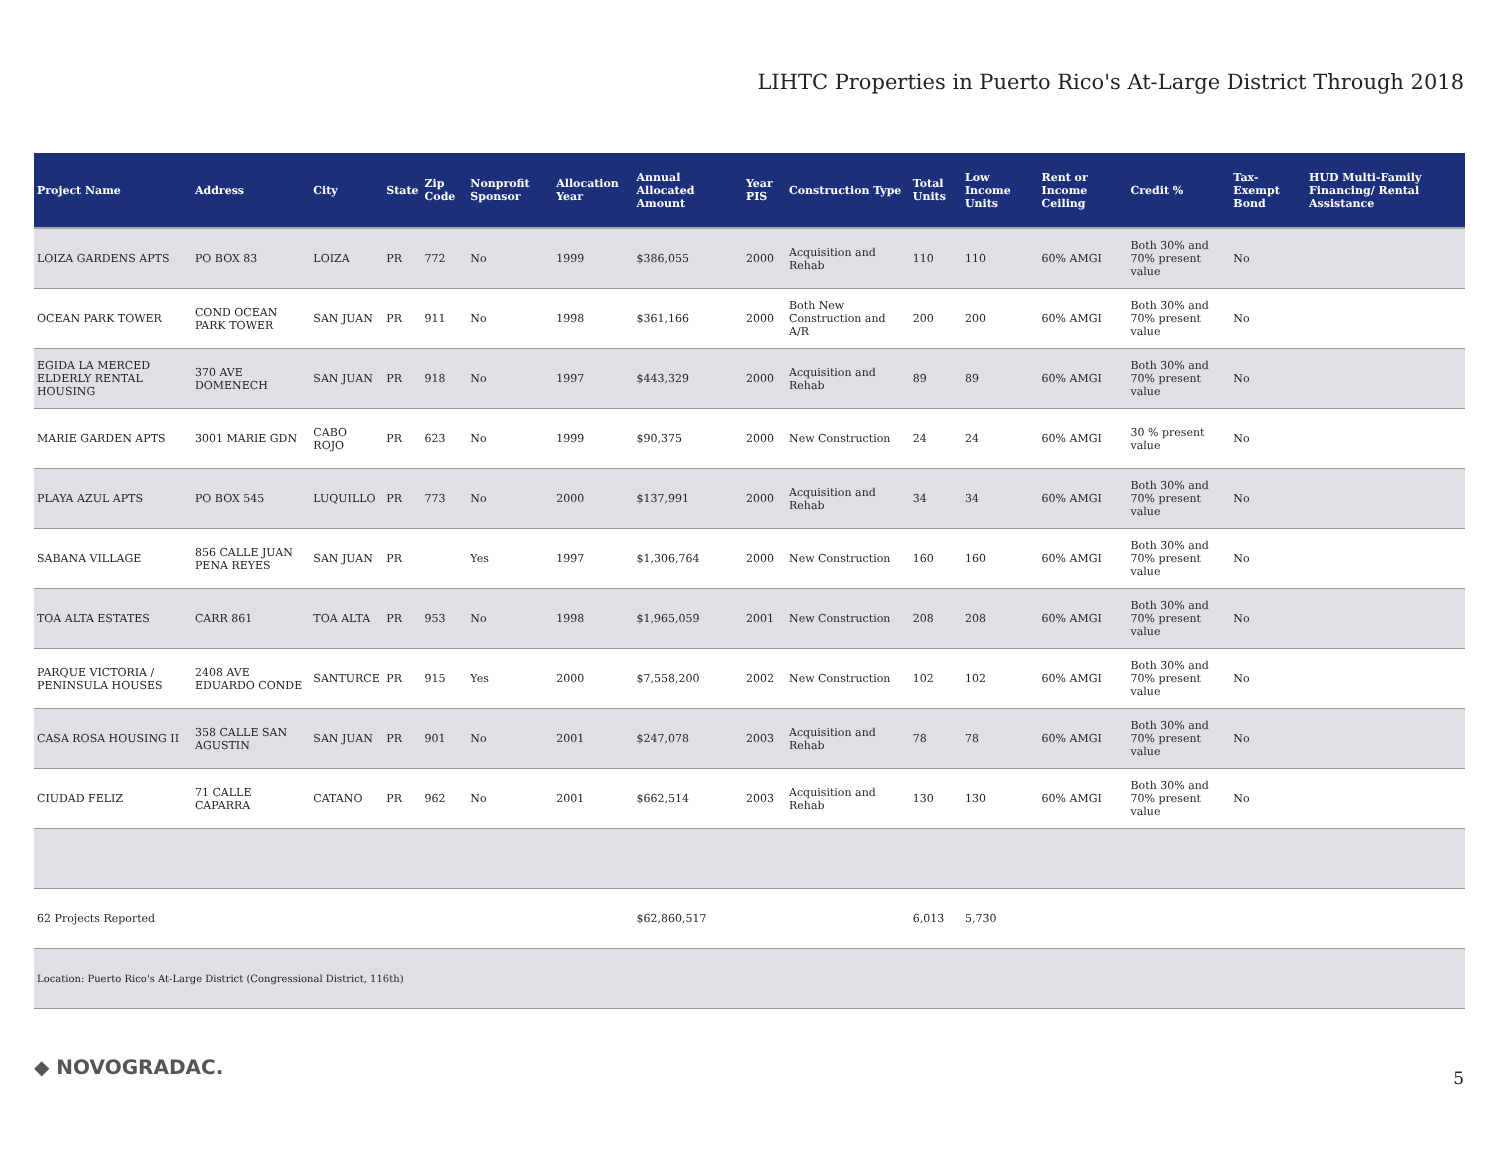LIHTC Properties in Puerto Rico's At-Large District Through 2018
| Project Name | Address | City | State | Zip Code | Nonprofit Sponsor | Allocation Year | Annual Allocated Amount | Year PIS | Construction Type | Total Units | Low Income Units | Rent or Income Ceiling | Credit % | Tax-Exempt Bond | HUD Multi-Family Financing/ Rental Assistance |
| --- | --- | --- | --- | --- | --- | --- | --- | --- | --- | --- | --- | --- | --- | --- | --- |
| LOIZA GARDENS APTS | PO BOX 83 | LOIZA | PR | 772 | No | 1999 | $386,055 | 2000 | Acquisition and Rehab | 110 | 110 | 60% AMGI | Both 30% and 70% present value | No | |
| OCEAN PARK TOWER | COND OCEAN PARK TOWER | SAN JUAN | PR | 911 | No | 1998 | $361,166 | 2000 | Both New Construction and A/R | 200 | 200 | 60% AMGI | Both 30% and 70% present value | No | |
| EGIDA LA MERCED ELDERLY RENTAL HOUSING | 370 AVE DOMENECH | SAN JUAN | PR | 918 | No | 1997 | $443,329 | 2000 | Acquisition and Rehab | 89 | 89 | 60% AMGI | Both 30% and 70% present value | No | |
| MARIE GARDEN APTS | 3001 MARIE GDN | CABO ROJO | PR | 623 | No | 1999 | $90,375 | 2000 | New Construction | 24 | 24 | 60% AMGI | 30 % present value | No | |
| PLAYA AZUL APTS | PO BOX 545 | LUQUILLO | PR | 773 | No | 2000 | $137,991 | 2000 | Acquisition and Rehab | 34 | 34 | 60% AMGI | Both 30% and 70% present value | No | |
| SABANA VILLAGE | 856 CALLE JUAN PENA REYES | SAN JUAN | PR | | Yes | 1997 | $1,306,764 | 2000 | New Construction | 160 | 160 | 60% AMGI | Both 30% and 70% present value | No | |
| TOA ALTA ESTATES | CARR 861 | TOA ALTA | PR | 953 | No | 1998 | $1,965,059 | 2001 | New Construction | 208 | 208 | 60% AMGI | Both 30% and 70% present value | No | |
| PARQUE VICTORIA / PENINSULA HOUSES | 2408 AVE EDUARDO CONDE | SANTURCE | PR | 915 | Yes | 2000 | $7,558,200 | 2002 | New Construction | 102 | 102 | 60% AMGI | Both 30% and 70% present value | No | |
| CASA ROSA HOUSING II | 358 CALLE SAN AGUSTIN | SAN JUAN | PR | 901 | No | 2001 | $247,078 | 2003 | Acquisition and Rehab | 78 | 78 | 60% AMGI | Both 30% and 70% present value | No | |
| CIUDAD FELIZ | 71 CALLE CAPARRA | CATANO | PR | 962 | No | 2001 | $662,514 | 2003 | Acquisition and Rehab | 130 | 130 | 60% AMGI | Both 30% and 70% present value | No | |
| 62 Projects Reported | | | | | | | $62,860,517 | | | 6,013 | 5,730 | | | | |
| Location: Puerto Rico's At-Large District (Congressional District, 116th) | | | | | | | | | | | | | | | |
◆ NOVOGRADAC. 5